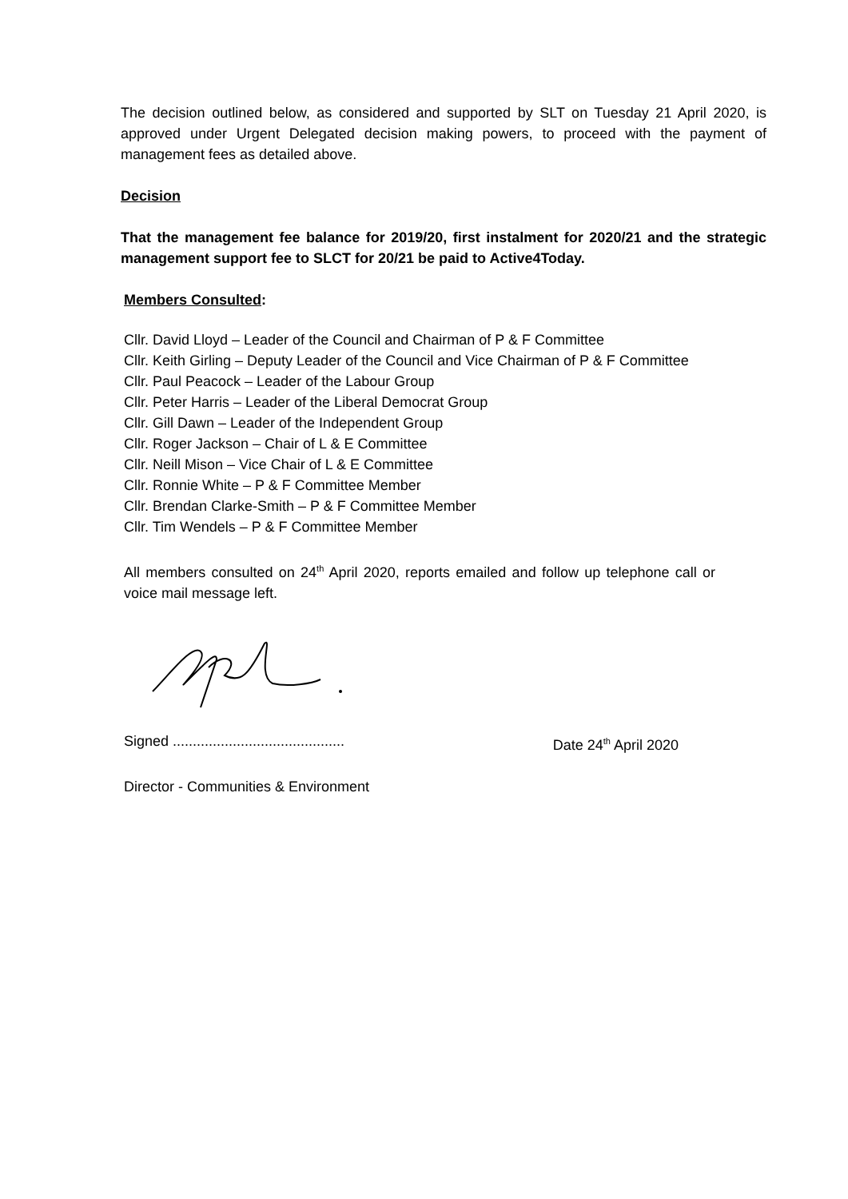The decision outlined below, as considered and supported by SLT on Tuesday 21 April 2020, is approved under Urgent Delegated decision making powers, to proceed with the payment of management fees as detailed above.
Decision
That the management fee balance for 2019/20, first instalment for 2020/21 and the strategic management support fee to SLCT for 20/21 be paid to Active4Today.
Members Consulted:
Cllr. David Lloyd – Leader of the Council and Chairman of P & F Committee
Cllr. Keith Girling – Deputy Leader of the Council and Vice Chairman of P & F Committee
Cllr. Paul Peacock – Leader of the Labour Group
Cllr. Peter Harris – Leader of the Liberal Democrat Group
Cllr. Gill Dawn – Leader of the Independent Group
Cllr. Roger Jackson – Chair of L & E Committee
Cllr. Neill Mison – Vice Chair of L & E Committee
Cllr. Ronnie White – P & F Committee Member
Cllr. Brendan Clarke-Smith – P & F Committee Member
Cllr. Tim Wendels – P & F Committee Member
All members consulted on 24<sup>th</sup> April 2020, reports emailed and follow up telephone call or voice mail message left.
Signed ........................................... Date 24<sup>th</sup> April 2020
Director - Communities & Environment